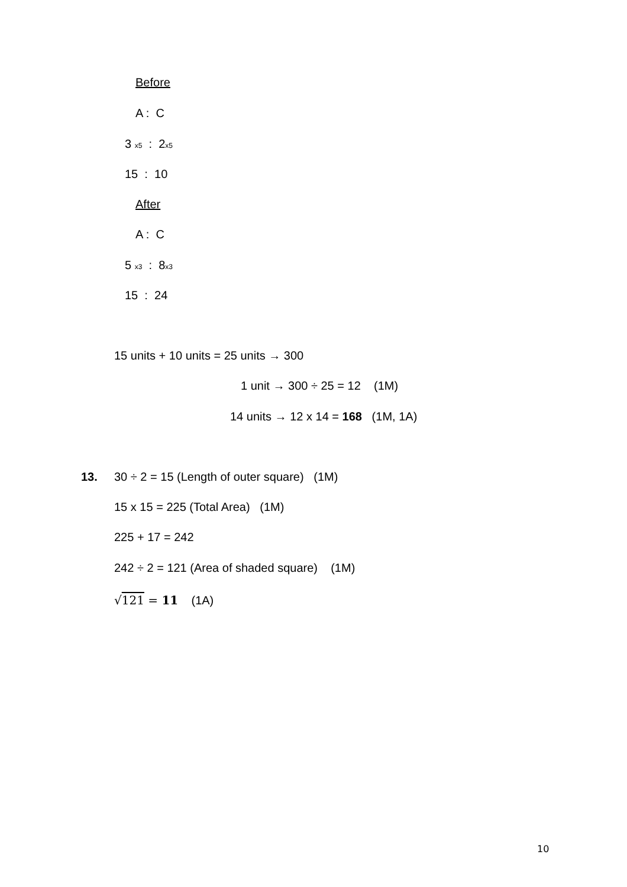Before
A : C
3 x5 : 2x5
15 : 10
After
A : C
5 x3 : 8x3
15 : 24
15 units + 10 units = 25 units → 300
1 unit → 300 ÷ 25 = 12 (1M)
14 units → 12 x 14 = 168 (1M, 1A)
13.
30 ÷ 2 = 15 (Length of outer square) (1M)
15 x 15 = 225 (Total Area) (1M)
225 + 17 = 242
242 ÷ 2 = 121 (Area of shaded square) (1M)
√121 = 11 (1A)
10